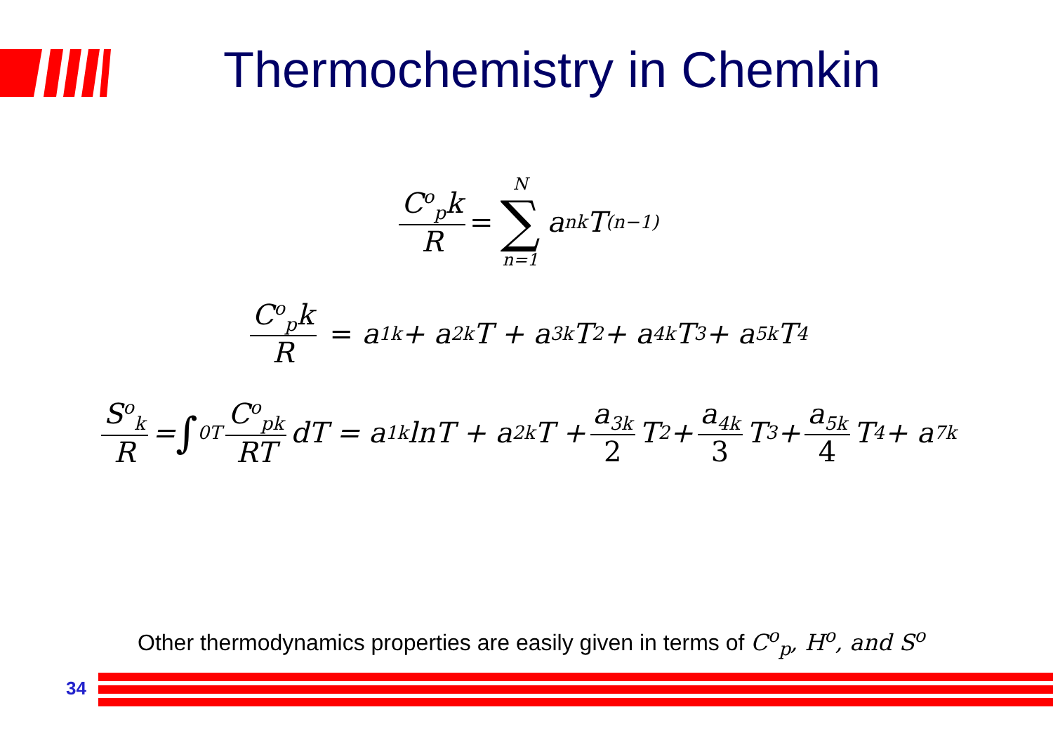Thermochemistry in Chemkin
C<sup>o</sup><sub>p</sub>k R = N ∑ n=1 a<sub>nk</sub>T<sup>(n−1)</sup>
C<sup>o</sup><sub>p</sub>k R = a<sub>1k</sub> + a<sub>2k</sub>T + a<sub>3k</sub>T<sup>2</sup> + a<sub>4k</sub>T<sup>3</sup> + a<sub>5k</sub>T<sup>4</sup>
S<sup>o</sup><sub>k</sub> R = ∫<sub>0</sub><sup>T</sup> C<sup>o</sup><sub>pk</sub> RT dT = a<sub>1k</sub>lnT + a<sub>2k</sub>T + a<sub>3k</sub> 2 T<sup>2</sup> + a<sub>4k</sub> 3 T<sup>3</sup> + a<sub>5k</sub> 4 T<sup>4</sup> + a<sub>7k</sub>
Other thermodynamics properties are easily given in terms of C<sup>o</sup><sub>p</sub>, H<sup>o</sup>, and S<sup>o</sup>
34